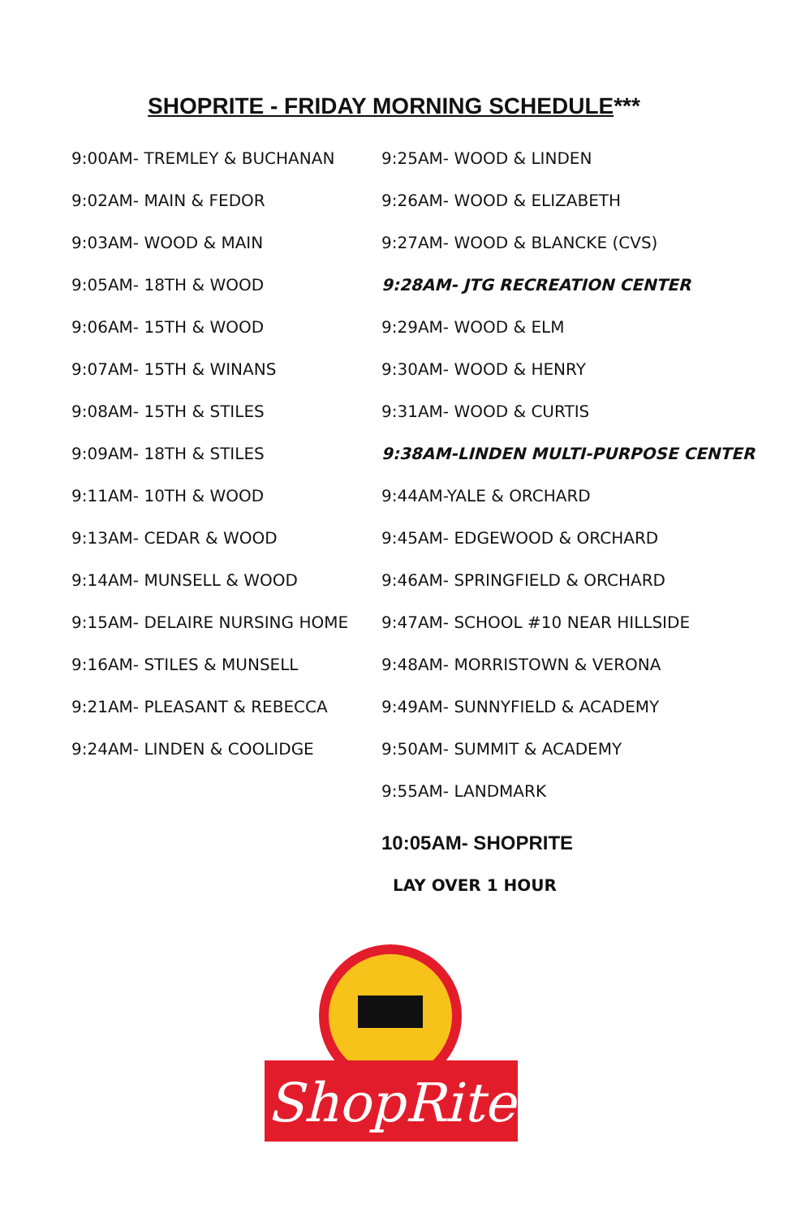SHOPRITE - FRIDAY MORNING SCHEDULE***
| 9:00AM- TREMLEY & BUCHANAN | 9:25AM- WOOD & LINDEN |
| 9:02AM- MAIN & FEDOR | 9:26AM- WOOD & ELIZABETH |
| 9:03AM- WOOD & MAIN | 9:27AM- WOOD & BLANCKE (CVS) |
| 9:05AM- 18TH & WOOD | 9:28AM- JTG RECREATION CENTER |
| 9:06AM- 15TH & WOOD | 9:29AM- WOOD & ELM |
| 9:07AM- 15TH & WINANS | 9:30AM- WOOD & HENRY |
| 9:08AM- 15TH & STILES | 9:31AM- WOOD & CURTIS |
| 9:09AM- 18TH & STILES | 9:38AM-LINDEN MULTI-PURPOSE CENTER |
| 9:11AM- 10TH & WOOD | 9:44AM-YALE & ORCHARD |
| 9:13AM- CEDAR & WOOD | 9:45AM- EDGEWOOD & ORCHARD |
| 9:14AM- MUNSELL & WOOD | 9:46AM- SPRINGFIELD & ORCHARD |
| 9:15AM- DELAIRE NURSING HOME | 9:47AM- SCHOOL #10 NEAR HILLSIDE |
| 9:16AM- STILES & MUNSELL | 9:48AM- MORRISTOWN & VERONA |
| 9:21AM- PLEASANT & REBECCA | 9:49AM- SUNNYFIELD & ACADEMY |
| 9:24AM- LINDEN & COOLIDGE | 9:50AM- SUMMIT & ACADEMY |
| | 9:55AM- LANDMARK |
| | 10:05AM- SHOPRITE |
| | LAY OVER 1 HOUR |
ShopRite